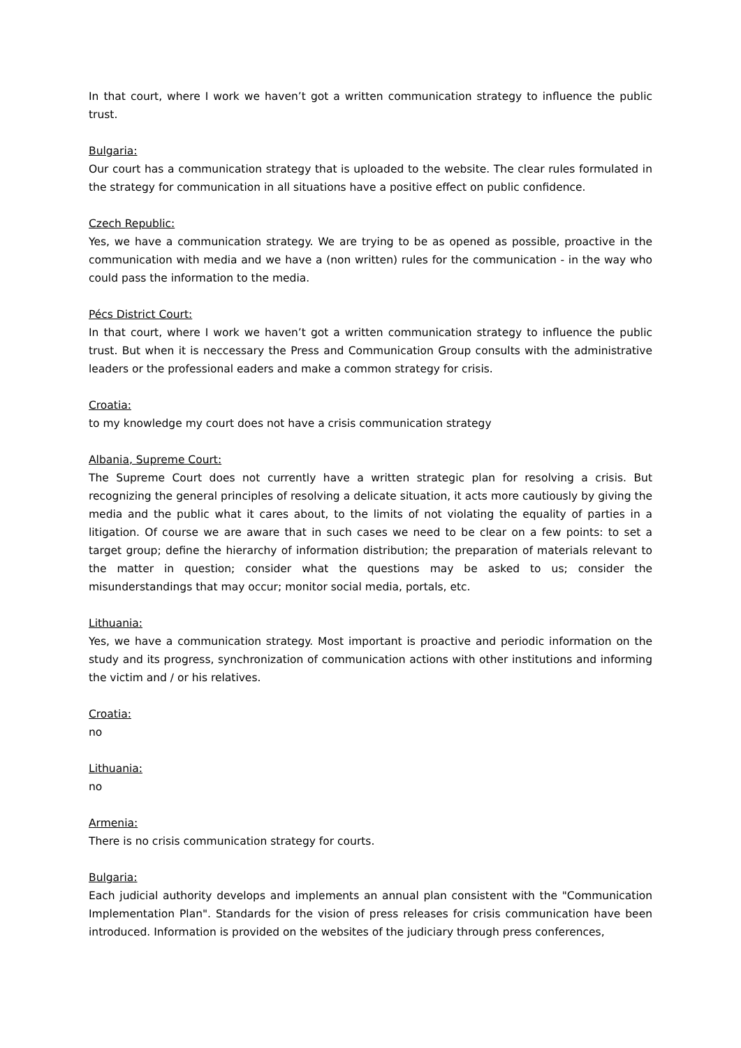In that court, where I work we haven’t got a written communication strategy to influence the public trust.
Bulgaria:
Our court has a communication strategy that is uploaded to the website. The clear rules formulated in the strategy for communication in all situations have a positive effect on public confidence.
Czech Republic:
Yes, we have a communication strategy. We are trying to be as opened as possible, proactive in the communication with media and we have a (non written) rules for the communication - in the way who could pass the information to the media.
Pécs District Court:
In that court, where I work we haven’t got a written communication strategy to influence the public trust. But when it is neccessary the Press and Communication Group consults with the administrative leaders or the professional eaders and make a common strategy for crisis.
Croatia:
to my knowledge my court does not have a crisis communication strategy
Albania, Supreme Court:
The Supreme Court does not currently have a written strategic plan for resolving a crisis. But recognizing the general principles of resolving a delicate situation, it acts more cautiously by giving the media and the public what it cares about, to the limits of not violating the equality of parties in a litigation. Of course we are aware that in such cases we need to be clear on a few points: to set a target group; define the hierarchy of information distribution; the preparation of materials relevant to the matter in question; consider what the questions may be asked to us; consider the misunderstandings that may occur; monitor social media, portals, etc.
Lithuania:
Yes, we have a communication strategy. Most important is proactive and periodic information on the study and its progress, synchronization of communication actions with other institutions and informing the victim and / or his relatives.
Croatia:
no
Lithuania:
no
Armenia:
There is no crisis communication strategy for courts.
Bulgaria:
Each judicial authority develops and implements an annual plan consistent with the "Communication Implementation Plan". Standards for the vision of press releases for crisis communication have been introduced. Information is provided on the websites of the judiciary through press conferences,